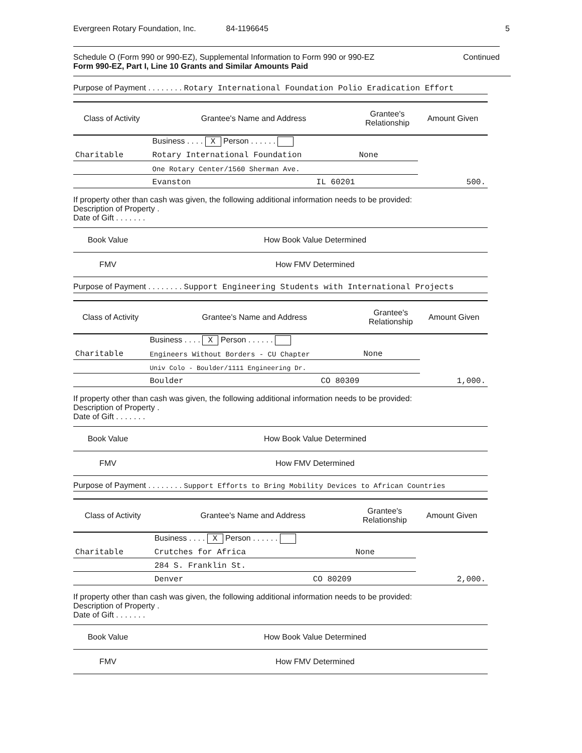Evergreen Rotary Foundation, Inc. 84-1196645 5
Schedule O (Form 990 or 990-EZ), Supplemental Information to Form 990 or 990-EZ Continued
Form 990-EZ, Part I, Line 10 Grants and Similar Amounts Paid
Purpose of Payment . . . . . . . . Rotary International Foundation Polio Eradication Effort
| Class of Activity | Grantee's Name and Address | Grantee's Relationship | Amount Given |
| --- | --- | --- | --- |
| | Business . . . . X Person . . . . . . | | |
| Charitable | Rotary International Foundation | None | |
| | One Rotary Center/1560 Sherman Ave. | | |
| | Evanston IL 60201 | | 500. |
If property other than cash was given, the following additional information needs to be provided:
Description of Property .
Date of Gift . . . . . . .
| Book Value | How Book Value Determined |
| FMV | How FMV Determined |
Purpose of Payment . . . . . . . . Support Engineering Students with International Projects
| Class of Activity | Grantee's Name and Address | Grantee's Relationship | Amount Given |
| --- | --- | --- | --- |
| | Business . . . . X Person . . . . . . | | |
| Charitable | Engineers Without Borders - CU Chapter | None | |
| | Univ Colo - Boulder/1111 Engineering Dr. | | |
| | Boulder CO 80309 | | 1,000. |
If property other than cash was given, the following additional information needs to be provided:
Description of Property .
Date of Gift . . . . . . .
| Book Value | How Book Value Determined |
| FMV | How FMV Determined |
Purpose of Payment . . . . . . . . Support Efforts to Bring Mobility Devices to African Countries
| Class of Activity | Grantee's Name and Address | Grantee's Relationship | Amount Given |
| --- | --- | --- | --- |
| | Business . . . . X Person . . . . . . | | |
| Charitable | Crutches for Africa | None | |
| | 284 S. Franklin St. | | |
| | Denver CO 80209 | | 2,000. |
If property other than cash was given, the following additional information needs to be provided:
Description of Property .
Date of Gift . . . . . . .
| Book Value | How Book Value Determined |
| FMV | How FMV Determined |